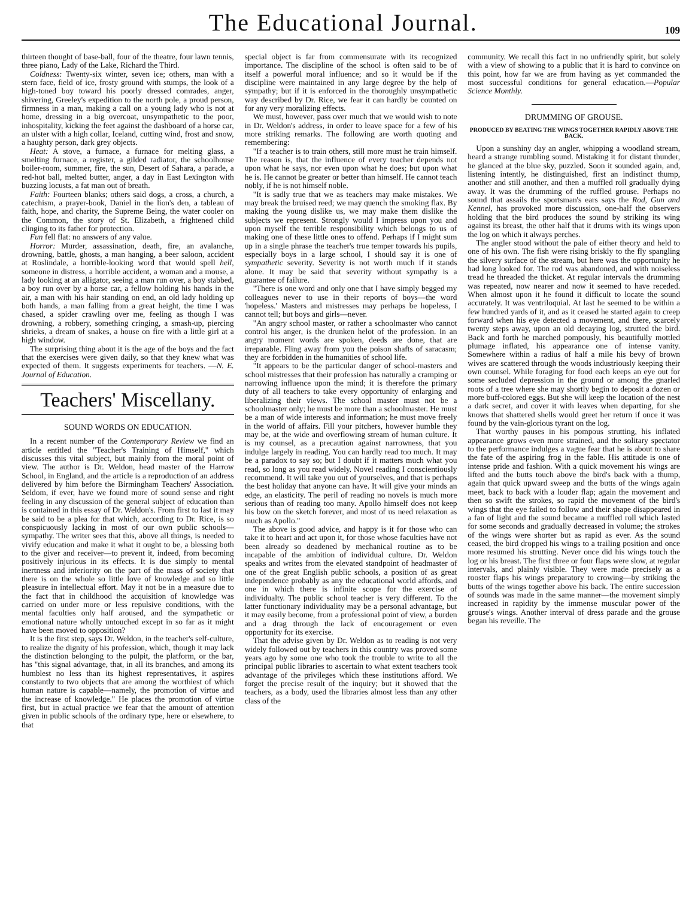The Educational Journal.
109
thirteen thought of base-ball, four of the theatre, four lawn tennis, three piano, Lady of the Lake, Richard the Third.
Coldness: Twenty-six winter, seven ice; others, man with a stern face, field of ice, frosty ground with stumps, the look of a high-toned boy toward his poorly dressed comrades, anger, shivering, Greeley's expedition to the north pole, a proud person, firmness in a man, making a call on a young lady who is not at home, dressing in a big overcoat, unsympathetic to the poor, inhospitality, kicking the feet against the dashboard of a horse car, an ulster with a high collar, Iceland, cutting wind, frost and snow, a haughty person, dark grey objects.
Heat: A stove, a furnace, a furnace for melting glass, a smelting furnace, a register, a gilded radiator, the schoolhouse boiler-room, summer, fire, the sun, Desert of Sahara, a parade, a red-hot ball, melted butter, anger, a day in East Lexington with buzzing locusts, a fat man out of breath.
Faith: Fourteen blanks; others said dogs, a cross, a church, a catechism, a prayer-book, Daniel in the lion's den, a tableau of faith, hope, and charity, the Supreme Being, the water cooler on the Common, the story of St. Elizabeth, a frightened child clinging to its father for protection.
Fun fell flat: no answers of any value.
Horror: Murder, assassination, death, fire, an avalanche, drowning, battle, ghosts, a man hanging, a beer saloon, accident at Roslindale, a horrible-looking word that would spell hell, someone in distress, a horrible accident, a woman and a mouse, a lady looking at an alligator, seeing a man run over, a boy stabbed, a boy run over by a horse car, a fellow holding his hands in the air, a man with his hair standing on end, an old lady holding up both hands, a man falling from a great height, the time I was chased, a spider crawling over me, feeling as though I was drowning, a robbery, something cringing, a smash-up, piercing shrieks, a dream of snakes, a house on fire with a little girl at a high window.
The surprising thing about it is the age of the boys and the fact that the exercises were given daily, so that they knew what was expected of them. It suggests experiments for teachers. —N. E. Journal of Education.
Teachers' Miscellany.
SOUND WORDS ON EDUCATION.
In a recent number of the Contemporary Review we find an article entitled the "Teacher's Training of Himself," which discusses this vital subject, but mainly from the moral point of view. The author is Dr. Weldon, head master of the Harrow School, in England, and the article is a reproduction of an address delivered by him before the Birmingham Teachers' Association. Seldom, if ever, have we found more of sound sense and right feeling in any discussion of the general subject of education than is contained in this essay of Dr. Weldon's. From first to last it may be said to be a plea for that which, according to Dr. Rice, is so conspicuously lacking in most of our own public schools—sympathy. The writer sees that this, above all things, is needed to vivify education and make it what it ought to be, a blessing both to the giver and receiver—to prevent it, indeed, from becoming positively injurious in its effects. It is due simply to mental inertness and inferiority on the part of the mass of society that there is on the whole so little love of knowledge and so little pleasure in intellectual effort. May it not be in a measure due to the fact that in childhood the acquisition of knowledge was carried on under more or less repulsive conditions, with the mental faculties only half aroused, and the sympathetic or emotional nature wholly untouched except in so far as it might have been moved to opposition?
It is the first step, says Dr. Weldon, in the teacher's self-culture, to realize the dignity of his profession, which, though it may lack the distinction belonging to the pulpit, the platform, or the bar, has "this signal advantage, that, in all its branches, and among its humblest no less than its highest representatives, it aspires constantly to two objects that are among the worthiest of which human nature is capable—namely, the promotion of virtue and the increase of knowledge." He places the promotion of virtue first, but in actual practice we fear that the amount of attention given in public schools of the ordinary type, here or elsewhere, to that
special object is far from commensurate with its recognized importance. The discipline of the school is often said to be of itself a powerful moral influence; and so it would be if the discipline were maintained in any large degree by the help of sympathy; but if it is enforced in the thoroughly unsympathetic way described by Dr. Rice, we fear it can hardly be counted on for any very moralizing effects.
We must, however, pass over much that we would wish to note in Dr. Weldon's address, in order to leave space for a few of his more striking remarks. The following are worth quoting and remembering:
"If a teacher is to train others, still more must he train himself. The reason is, that the influence of every teacher depends not upon what he says, nor even upon what he does; but upon what he is. He cannot be greater or better than himself. He cannot teach nobly, if he is not himself noble.
"It is sadly true that we as teachers may make mistakes. We may break the bruised reed; we may quench the smoking flax. By making the young dislike us, we may make them dislike the subjects we represent. Strongly would I impress upon you and upon myself the terrible responsibility which belongs to us of making one of these little ones to offend. Perhaps if I might sum up in a single phrase the teacher's true temper towards his pupils, especially boys in a large school, I should say it is one of sympathetic severity. Severity is not worth much if it stands alone. It may be said that severity without sympathy is a guarantee of failure.
"There is one word and only one that I have simply begged my colleagues never to use in their reports of boys—the word 'hopeless.' Masters and mistresses may perhaps be hopeless, I cannot tell; but boys and girls—never.
"An angry school master, or rather a schoolmaster who cannot control his anger, is the drunken helot of the profession. In an angry moment words are spoken, deeds are done, that are irreparable. Fling away from you the poison shafts of saracasm; they are forbidden in the humanities of school life.
"It appears to be the particular danger of school-masters and school mistresses that their profession has naturally a cramping or narrowing influence upon the mind; it is therefore the primary duty of all teachers to take every opportunity of enlarging and liberalizing their views. The school master must not be a schoolmaster only; he must be more than a schoolmaster. He must be a man of wide interests and information; he must move freely in the world of affairs. Fill your pitchers, however humble they may be, at the wide and overflowing stream of human culture. It is my counsel, as a precaution against narrowness, that you indulge largely in reading. You can hardly read too much. It may be a paradox to say so; but I doubt if it matters much what you read, so long as you read widely. Novel reading I conscientiously recommend. It will take you out of yourselves, and that is perhaps the best holiday that anyone can have. It will give your minds an edge, an elasticity. The peril of reading no novels is much more serious than of reading too many. Apollo himself does not keep his bow on the sketch forever, and most of us need relaxation as much as Apollo."
The above is good advice, and happy is it for those who can take it to heart and act upon it, for those whose faculties have not been already so deadened by mechanical routine as to be incapable of the ambition of individual culture. Dr. Weldon speaks and writes from the elevated standpoint of headmaster of one of the great English public schools, a position of as great independence probably as any the educational world affords, and one in which there is infinite scope for the exercise of individualty. The public school teacher is very different. To the latter functionary individuality may be a personal advantage, but it may easily become, from a professional point of view, a burden and a drag through the lack of encouragement or even opportunity for its exercise.
That the advise given by Dr. Weldon as to reading is not very widely followed out by teachers in this country was proved some years ago by some one who took the trouble to write to all the principal public libraries to ascertain to what extent teachers took advantage of the privileges which these institutions afford. We forget the precise result of the inquiry; but it showed that the teachers, as a body, used the libraries almost less than any other class of the
community. We recall this fact in no unfriendly spirit, but solely with a view of showing to a public that it is hard to convince on this point, how far we are from having as yet commanded the most successful conditions for general education.—Popular Science Monthly.
DRUMMING OF GROUSE.
PRODUCED BY BEATING THE WINGS TOGETHER RAPIDLY ABOVE THE BACK.
Upon a sunshiny day an angler, whipping a woodland stream, heard a strange rumbling sound. Mistaking it for distant thunder, he glanced at the blue sky, puzzled. Soon it sounded again, and, listening intently, he distinguished, first an indistinct thump, another and still another, and then a muffled roll gradually dying away. It was the drumming of the ruffled grouse. Perhaps no sound that assails the sportsman's ears says the Rod, Gun and Kennel, has provoked more discussion, one-half the observers holding that the bird produces the sound by striking its wing against its breast, the other half that it drums with its wings upon the log on which it always perches.
The angler stood without the pale of either theory and held to one of his own. The fish were rising briskly to the fly spangling the silvery surface of the stream, but here was the opportunity he had long looked for. The rod was abandoned, and with noiseless tread he threaded the thicket. At regular intervals the drumming was repeated, now nearer and now it seemed to have receded. When almost upon it he found it difficult to locate the sound accurately. It was ventriloquial. At last he seemed to be within a few hundred yards of it, and as it ceased he started again to creep forward when his eye detected a movement, and there, scarcely twenty steps away, upon an old decaying log, strutted the bird. Back and forth he marched pompously, his beautifully mottled plumage inflated, his appearance one of intense vanity. Somewhere within a radius of half a mile his bevy of brown wives are scattered through the woods industriously keeping their own counsel. While foraging for food each keeps an eye out for some secluded depression in the ground or among the gnarled roots of a tree where she may shortly begin to deposit a dozen or more buff-colored eggs. But she will keep the location of the nest a dark secret, and cover it with leaves when departing, for she knows that shattered shells would greet her return if once it was found by the vain-glorious tyrant on the log.
That worthy pauses in his pompous strutting, his inflated appearance grows even more strained, and the solitary spectator to the performance indulges a vague fear that he is about to share the fate of the aspiring frog in the fable. His attitude is one of intense pride and fashion. With a quick movement his wings are lifted and the butts touch above the bird's back with a thump, again that quick upward sweep and the butts of the wings again meet, back to back with a louder flap; again the movement and then so swift the strokes, so rapid the movement of the bird's wings that the eye failed to follow and their shape disappeared in a fan of light and the sound became a muffled roll which lasted for some seconds and gradually decreased in volume; the strokes of the wings were shorter but as rapid as ever. As the sound ceased, the bird dropped his wings to a trailing position and once more resumed his strutting. Never once did his wings touch the log or his breast. The first three or four flaps were slow, at regular intervals, and plainly visible. They were made precisely as a rooster flaps his wings preparatory to crowing—by striking the butts of the wings together above his back. The entire succession of sounds was made in the same manner—the movement simply increased in rapidity by the immense muscular power of the grouse's wings. Another interval of dress parade and the grouse began his reveille. The